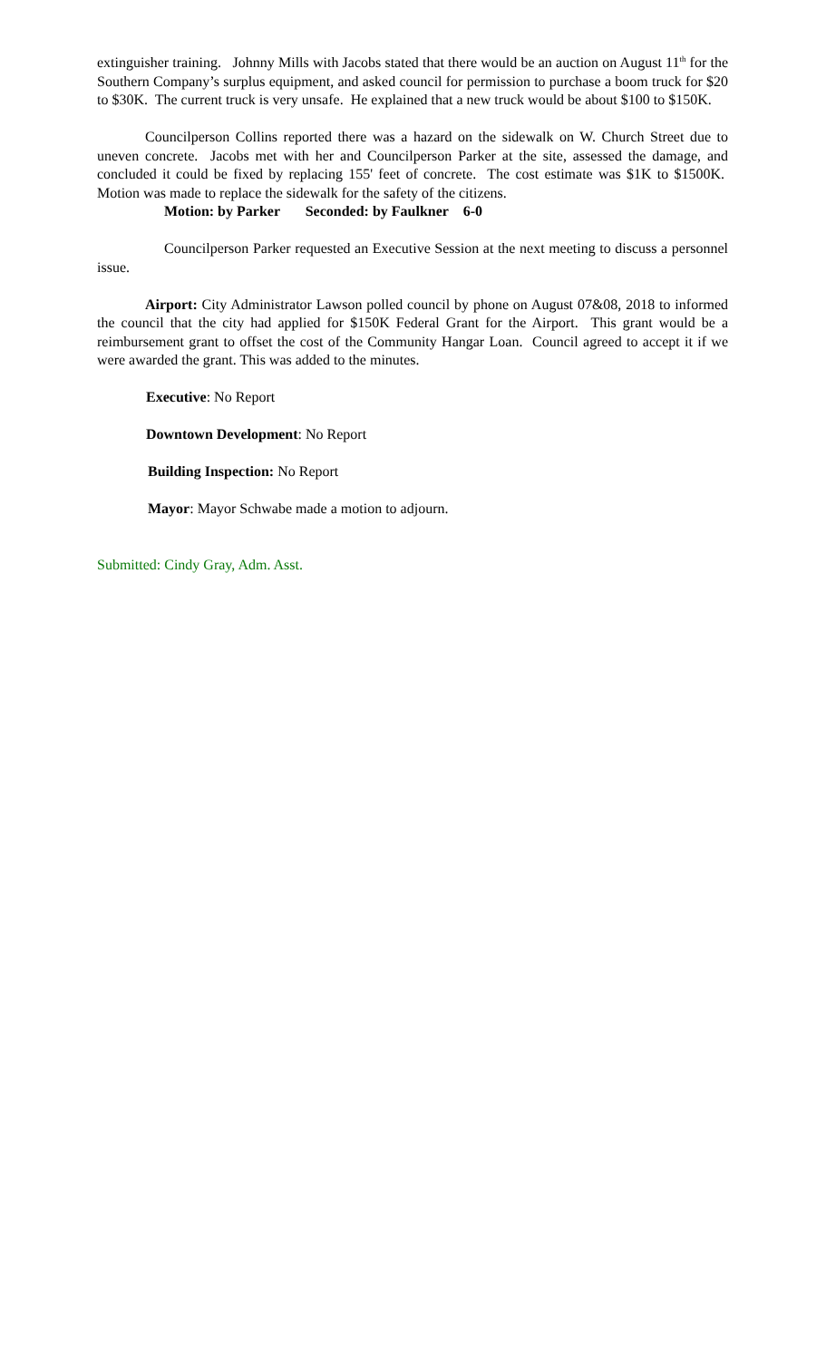extinguisher training. Johnny Mills with Jacobs stated that there would be an auction on August 11<sup>th</sup> for the Southern Company’s surplus equipment, and asked council for permission to purchase a boom truck for $20 to $30K. The current truck is very unsafe. He explained that a new truck would be about $100 to $150K.
Councilperson Collins reported there was a hazard on the sidewalk on W. Church Street due to uneven concrete. Jacobs met with her and Councilperson Parker at the site, assessed the damage, and concluded it could be fixed by replacing 155' feet of concrete. The cost estimate was $1K to $1500K. Motion was made to replace the sidewalk for the safety of the citizens.
Motion: by Parker Seconded: by Faulkner 6-0
Councilperson Parker requested an Executive Session at the next meeting to discuss a personnel issue.
Airport: City Administrator Lawson polled council by phone on August 07&08, 2018 to informed the council that the city had applied for $150K Federal Grant for the Airport. This grant would be a reimbursement grant to offset the cost of the Community Hangar Loan. Council agreed to accept it if we were awarded the grant. This was added to the minutes.
Executive: No Report
Downtown Development: No Report
Building Inspection: No Report
Mayor: Mayor Schwabe made a motion to adjourn.
Submitted: Cindy Gray, Adm. Asst.